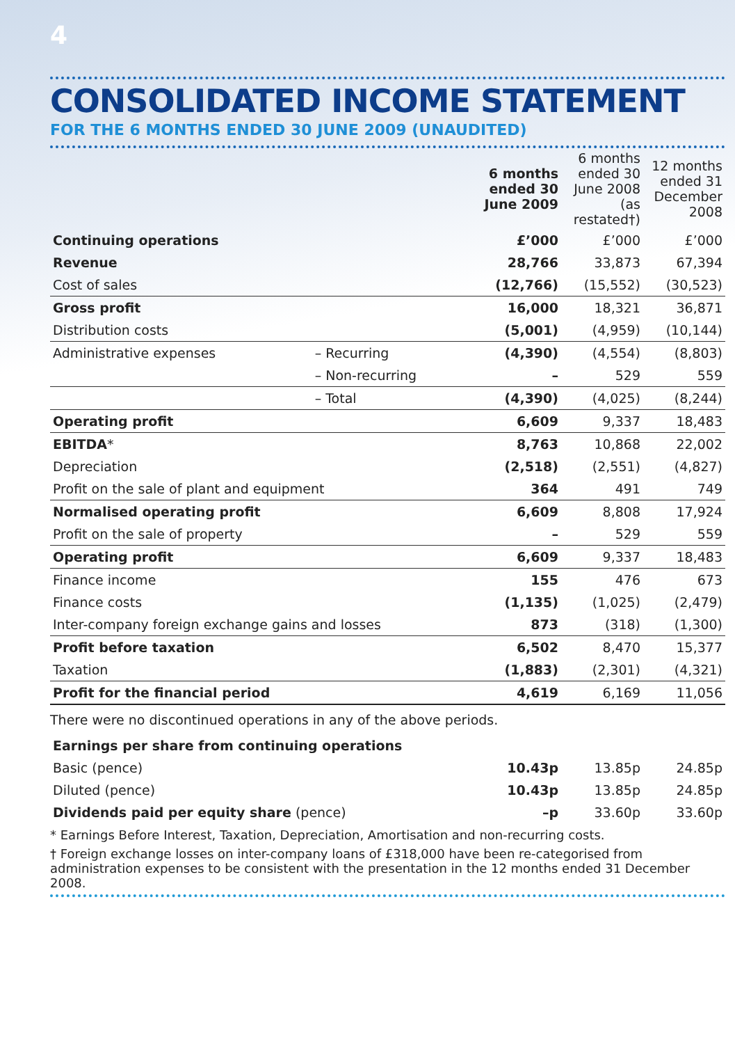4
CONSOLIDATED INCOME STATEMENT
FOR THE 6 MONTHS ENDED 30 JUNE 2009 (UNAUDITED)
| | | 6 months ended 30 June 2009 | 6 months ended 30 June 2008 (as restated†) | 12 months ended 31 December 2008 |
| Continuing operations | | £’000 | £’000 | £’000 |
| Revenue | | 28,766 | 33,873 | 67,394 |
| Cost of sales | | (12,766) | (15,552) | (30,523) |
| Gross profit | | 16,000 | 18,321 | 36,871 |
| Distribution costs | | (5,001) | (4,959) | (10,144) |
| Administrative expenses | – Recurring | (4,390) | (4,554) | (8,803) |
| | – Non-recurring | – | 529 | 559 |
| | – Total | (4,390) | (4,025) | (8,244) |
| Operating profit | | 6,609 | 9,337 | 18,483 |
| EBITDA * | | 8,763 | 10,868 | 22,002 |
| Depreciation | | (2,518) | (2,551) | (4,827) |
| Profit on the sale of plant and equipment | | 364 | 491 | 749 |
| Normalised operating profit | | 6,609 | 8,808 | 17,924 |
| Profit on the sale of property | | – | 529 | 559 |
| Operating profit | | 6,609 | 9,337 | 18,483 |
| Finance income | | 155 | 476 | 673 |
| Finance costs | | (1,135) | (1,025) | (2,479) |
| Inter-company foreign exchange gains and losses | | 873 | (318) | (1,300) |
| Profit before taxation | | 6,502 | 8,470 | 15,377 |
| Taxation | | (1,883) | (2,301) | (4,321) |
| Profit for the financial period | | 4,619 | 6,169 | 11,056 |
There were no discontinued operations in any of the above periods.
| Earnings per share from continuing operations | | | |
| Basic (pence) | 10.43p | 13.85p | 24.85p |
| Diluted (pence) | 10.43p | 13.85p | 24.85p |
| Dividends paid per equity share (pence) | –p | 33.60p | 33.60p |
* Earnings Before Interest, Taxation, Depreciation, Amortisation and non-recurring costs.
† Foreign exchange losses on inter-company loans of £318,000 have been re-categorised from administration expenses to be consistent with the presentation in the 12 months ended 31 December 2008.